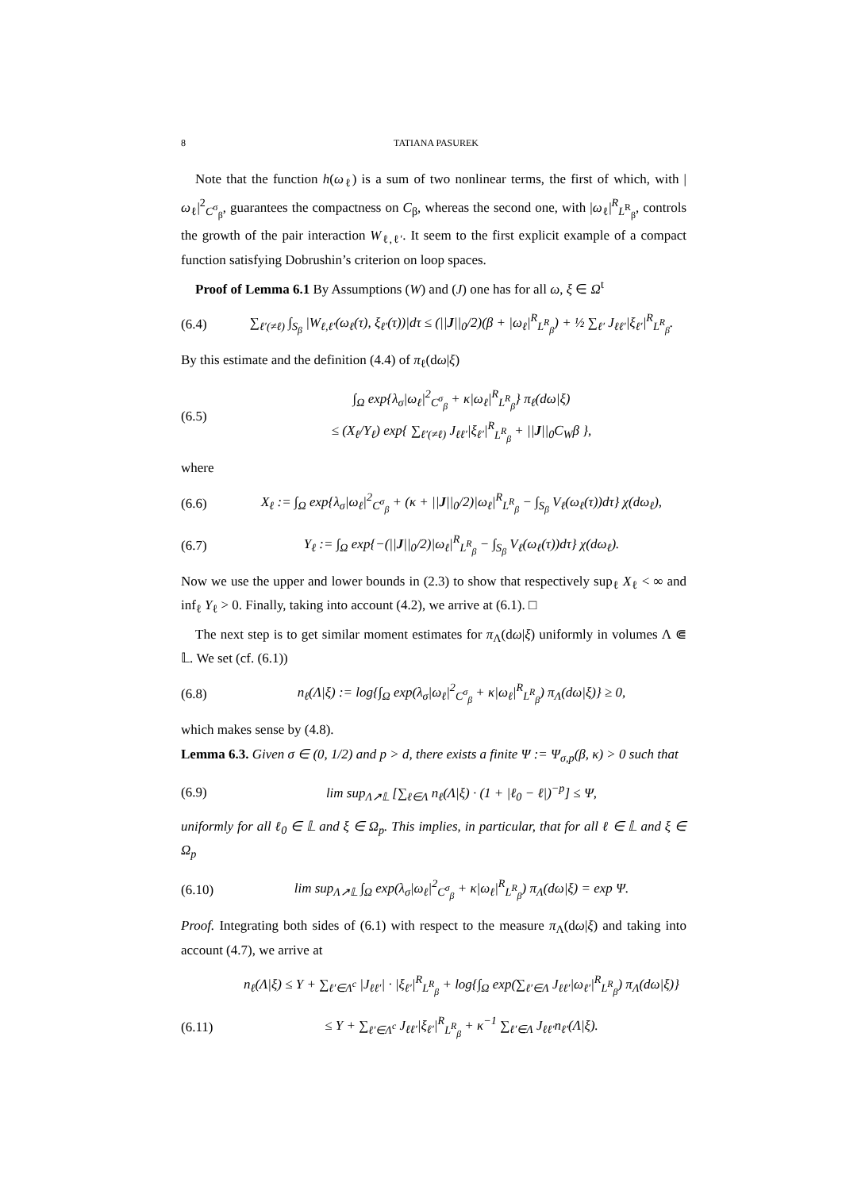8 TATIANA PASUREK
Note that the function h(ω<sub>ℓ</sub>) is a sum of two nonlinear terms, the first of which, with |ω<sub>ℓ</sub>|<sup>2</sup><sub>C<sup>σ</sup><sub>β</sub></sub>, guarantees the compactness on C<sub>β</sub>, whereas the second one, with |ω<sub>ℓ</sub>|<sup>R</sup><sub>L<sup>R</sup><sub>β</sub></sub>, controls the growth of the pair interaction W<sub>ℓ,ℓ′</sub>. It seem to the first explicit example of a compact function satisfying Dobrushin’s criterion on loop spaces.
Proof of Lemma 6.1 By Assumptions (W) and (J) one has for all ω, ξ ∈ Ω<sup>t</sup>
(6.4) ∑<sub>ℓ′(≠ℓ)</sub> ∫<sub>S<sub>β</sub></sub> |W<sub>ℓ,ℓ′</sub>(ω<sub>ℓ</sub>(τ), ξ<sub>ℓ′</sub>(τ))|dτ ≤ (||J||<sub>0</sub>/2)(β + |ω<sub>ℓ</sub>|<sup>R</sup><sub>L<sup>R</sup><sub>β</sub></sub>) + ½ ∑<sub>ℓ′</sub> J<sub>ℓℓ′</sub>|ξ<sub>ℓ′</sub>|<sup>R</sup><sub>L<sup>R</sup><sub>β</sub></sub>.
By this estimate and the definition (4.4) of π<sub>ℓ</sub>(dω|ξ)
(6.5) ∫<sub>Ω</sub> exp{λ<sub>σ</sub>|ω<sub>ℓ</sub>|<sup>2</sup><sub>C<sup>σ</sup><sub>β</sub></sub> + κ|ω<sub>ℓ</sub>|<sup>R</sup><sub>L<sup>R</sup><sub>β</sub></sub>} π<sub>ℓ</sub>(dω|ξ)
≤ (X<sub>ℓ</sub>/Y<sub>ℓ</sub>) exp{ ∑<sub>ℓ′(≠ℓ)</sub> J<sub>ℓℓ′</sub>|ξ<sub>ℓ′</sub>|<sup>R</sup><sub>L<sup>R</sup><sub>β</sub></sub> + ||J||<sub>0</sub>C<sub>W</sub>β },
where
(6.6) X<sub>ℓ</sub> := ∫<sub>Ω</sub> exp{λ<sub>σ</sub>|ω<sub>ℓ</sub>|<sup>2</sup><sub>C<sup>σ</sup><sub>β</sub></sub> + (κ + ||J||<sub>0</sub>/2)|ω<sub>ℓ</sub>|<sup>R</sup><sub>L<sup>R</sup><sub>β</sub></sub> − ∫<sub>S<sub>β</sub></sub> V<sub>ℓ</sub>(ω<sub>ℓ</sub>(τ))dτ} χ(dω<sub>ℓ</sub>),
(6.7) Y<sub>ℓ</sub> := ∫<sub>Ω</sub> exp{−(||J||<sub>0</sub>/2)|ω<sub>ℓ</sub>|<sup>R</sup><sub>L<sup>R</sup><sub>β</sub></sub> − ∫<sub>S<sub>β</sub></sub> V<sub>ℓ</sub>(ω<sub>ℓ</sub>(τ))dτ} χ(dω<sub>ℓ</sub>).
Now we use the upper and lower bounds in (2.3) to show that respectively sup<sub>ℓ</sub> X<sub>ℓ</sub> < ∞ and inf<sub>ℓ</sub> Y<sub>ℓ</sub> > 0. Finally, taking into account (4.2), we arrive at (6.1). □
The next step is to get similar moment estimates for π<sub>Λ</sub>(dω|ξ) uniformly in volumes Λ ⋐ 𝕃. We set (cf. (6.1))
(6.8) n<sub>ℓ</sub>(Λ|ξ) := log{∫<sub>Ω</sub> exp(λ<sub>σ</sub>|ω<sub>ℓ</sub>|<sup>2</sup><sub>C<sup>σ</sup><sub>β</sub></sub> + κ|ω<sub>ℓ</sub>|<sup>R</sup><sub>L<sup>R</sup><sub>β</sub></sub>) π<sub>Λ</sub>(dω|ξ)} ≥ 0,
which makes sense by (4.8).
Lemma 6.3. Given σ ∈ (0, 1/2) and p > d, there exists a finite Ψ := Ψ<sub>σ,p</sub>(β, κ) > 0 such that
(6.9) lim sup<sub>Λ↗𝕃</sub> [∑<sub>ℓ∈Λ</sub> n<sub>ℓ</sub>(Λ|ξ) · (1 + |ℓ<sub>0</sub> − ℓ|)<sup>−p</sup>] ≤ Ψ,
uniformly for all ℓ<sub>0</sub> ∈ 𝕃 and ξ ∈ Ω<sub>p</sub>. This implies, in particular, that for all ℓ ∈ 𝕃 and ξ ∈ Ω<sub>p</sub>
(6.10) lim sup<sub>Λ↗𝕃</sub> ∫<sub>Ω</sub> exp(λ<sub>σ</sub>|ω<sub>ℓ</sub>|<sup>2</sup><sub>C<sup>σ</sup><sub>β</sub></sub> + κ|ω<sub>ℓ</sub>|<sup>R</sup><sub>L<sup>R</sup><sub>β</sub></sub>) π<sub>Λ</sub>(dω|ξ) = exp Ψ.
Proof. Integrating both sides of (6.1) with respect to the measure π<sub>Λ</sub>(dω|ξ) and taking into account (4.7), we arrive at
n<sub>ℓ</sub>(Λ|ξ) ≤ Υ + ∑<sub>ℓ′∈Λ<sup>c</sup></sub> |J<sub>ℓℓ′</sub>| · |ξ<sub>ℓ′</sub>|<sup>R</sup><sub>L<sup>R</sup><sub>β</sub></sub> + log{∫<sub>Ω</sub> exp(∑<sub>ℓ′∈Λ</sub> J<sub>ℓℓ′</sub>|ω<sub>ℓ′</sub>|<sup>R</sup><sub>L<sup>R</sup><sub>β</sub></sub>) π<sub>Λ</sub>(dω|ξ)}
(6.11) ≤ Υ + ∑<sub>ℓ′∈Λ<sup>c</sup></sub> J<sub>ℓℓ′</sub>|ξ<sub>ℓ′</sub>|<sup>R</sup><sub>L<sup>R</sup><sub>β</sub></sub> + κ<sup>−1</sup> ∑<sub>ℓ′∈Λ</sub> J<sub>ℓℓ′</sub>n<sub>ℓ′</sub>(Λ|ξ).